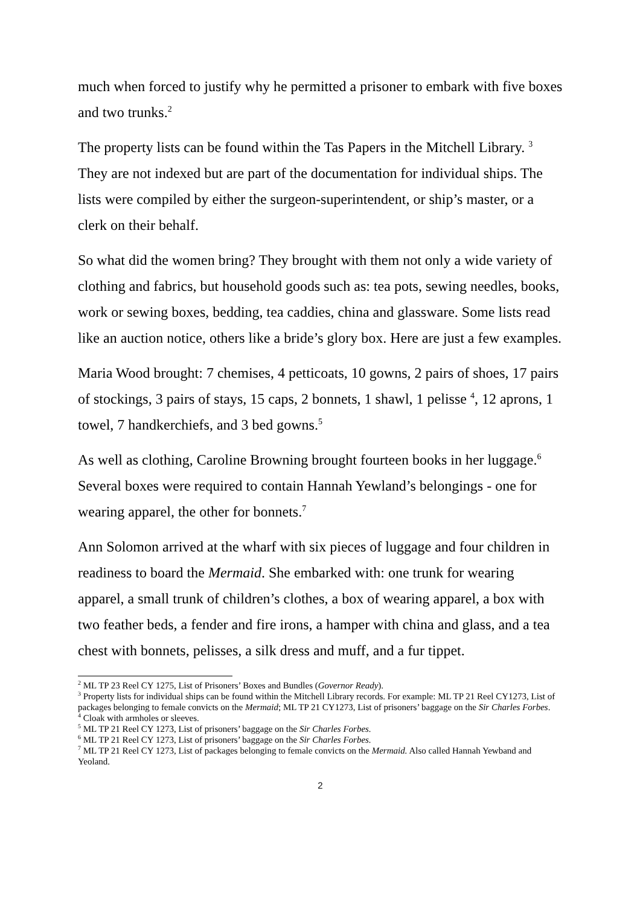much when forced to justify why he permitted a prisoner to embark with five boxes and two trunks.<sup>2</sup>
The property lists can be found within the Tas Papers in the Mitchell Library. <sup>3</sup> They are not indexed but are part of the documentation for individual ships. The lists were compiled by either the surgeon-superintendent, or ship’s master, or a clerk on their behalf.
So what did the women bring? They brought with them not only a wide variety of clothing and fabrics, but household goods such as: tea pots, sewing needles, books, work or sewing boxes, bedding, tea caddies, china and glassware. Some lists read like an auction notice, others like a bride’s glory box. Here are just a few examples.
Maria Wood brought: 7 chemises, 4 petticoats, 10 gowns, 2 pairs of shoes, 17 pairs of stockings, 3 pairs of stays, 15 caps, 2 bonnets, 1 shawl, 1 pelisse <sup>4</sup>, 12 aprons, 1 towel, 7 handkerchiefs, and 3 bed gowns.<sup>5</sup>
As well as clothing, Caroline Browning brought fourteen books in her luggage.<sup>6</sup> Several boxes were required to contain Hannah Yewland’s belongings - one for wearing apparel, the other for bonnets.<sup>7</sup>
Ann Solomon arrived at the wharf with six pieces of luggage and four children in readiness to board the Mermaid. She embarked with: one trunk for wearing apparel, a small trunk of children’s clothes, a box of wearing apparel, a box with two feather beds, a fender and fire irons, a hamper with china and glass, and a tea chest with bonnets, pelisses, a silk dress and muff, and a fur tippet.
<sup>2</sup> ML TP 23 Reel CY 1275, List of Prisoners’ Boxes and Bundles (Governor Ready).
<sup>3</sup> Property lists for individual ships can be found within the Mitchell Library records. For example: ML TP 21 Reel CY1273, List of packages belonging to female convicts on the Mermaid; ML TP 21 CY1273, List of prisoners’ baggage on the Sir Charles Forbes.
<sup>4</sup> Cloak with armholes or sleeves.
<sup>5</sup> ML TP 21 Reel CY 1273, List of prisoners’ baggage on the Sir Charles Forbes.
<sup>6</sup> ML TP 21 Reel CY 1273, List of prisoners’ baggage on the Sir Charles Forbes.
<sup>7</sup> ML TP 21 Reel CY 1273, List of packages belonging to female convicts on the Mermaid. Also called Hannah Yewband and Yeoland.
2